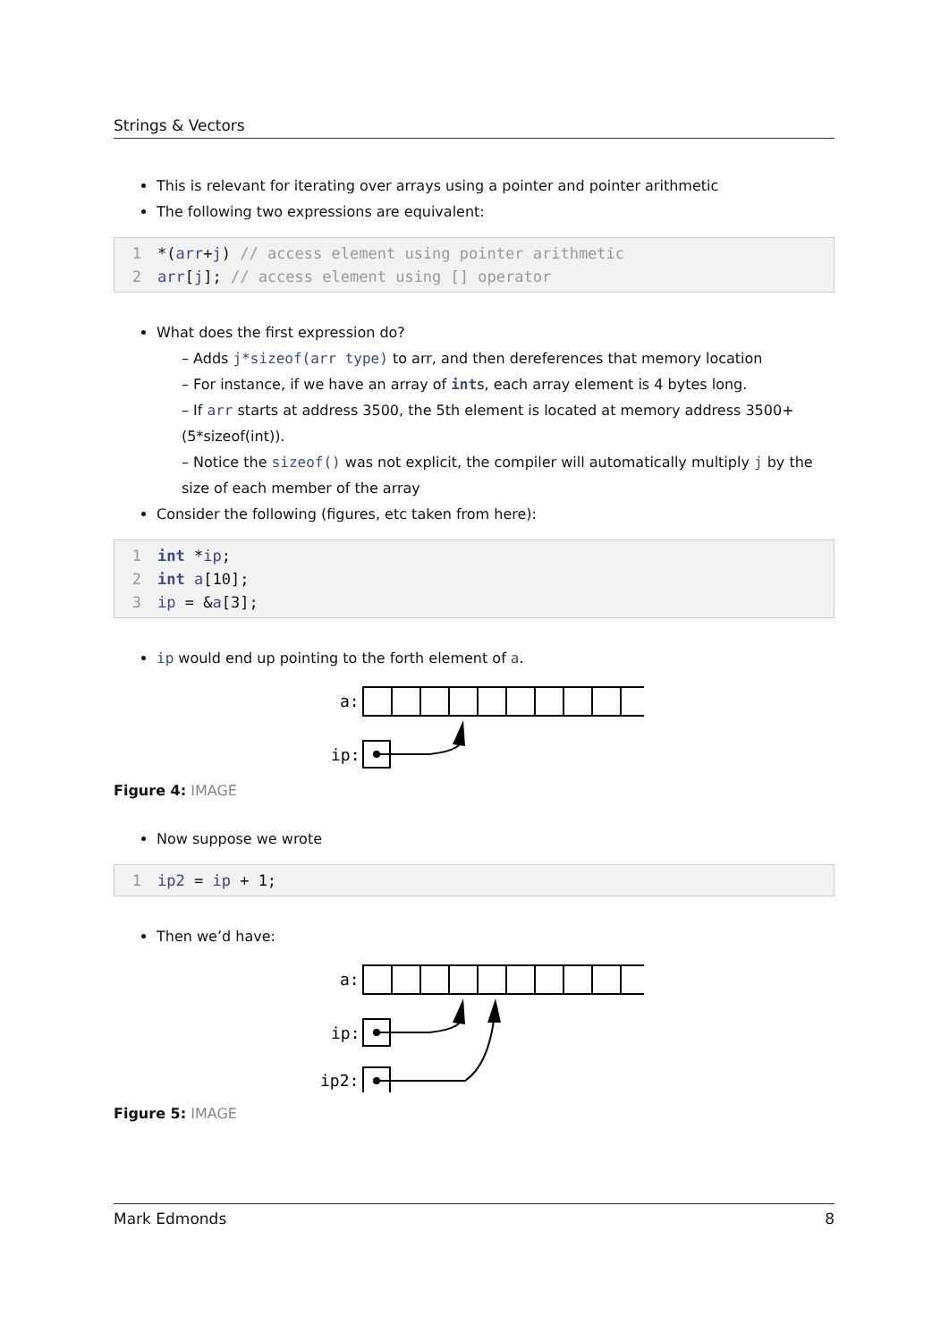Strings & Vectors
This is relevant for iterating over arrays using a pointer and pointer arithmetic
The following two expressions are equivalent:
1 *(arr+j) // access element using pointer arithmetic
2 arr[j]; // access element using [] operator
What does the first expression do?
– Adds j*sizeof(arr type) to arr, and then dereferences that memory location
– For instance, if we have an array of ints, each array element is 4 bytes long.
– If arr starts at address 3500, the 5th element is located at memory address 3500+(5*sizeof(int)).
– Notice the sizeof() was not explicit, the compiler will automatically multiply j by the size of each member of the array
Consider the following (figures, etc taken from here):
1 int *ip;
2 int a[10];
3 ip = &a[3];
ip would end up pointing to the forth element of a.
a:
ip:
Figure 4: IMAGE
Now suppose we wrote
1 ip2 = ip + 1;
Then we’d have:
a:
ip:
ip2:
Figure 5: IMAGE
Mark Edmonds 8